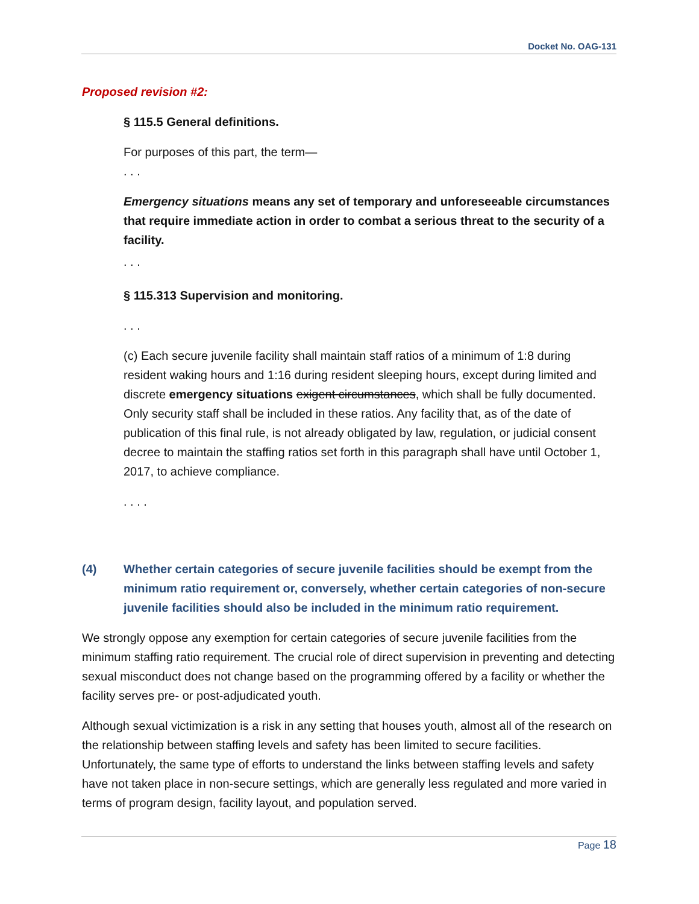Docket No. OAG-131
Proposed revision #2:
§ 115.5 General definitions.
For purposes of this part, the term—
. . .
Emergency situations means any set of temporary and unforeseeable circumstances that require immediate action in order to combat a serious threat to the security of a facility.
. . .
§ 115.313 Supervision and monitoring.
. . .
(c) Each secure juvenile facility shall maintain staff ratios of a minimum of 1:8 during resident waking hours and 1:16 during resident sleeping hours, except during limited and discrete emergency situations exigent circumstances, which shall be fully documented. Only security staff shall be included in these ratios. Any facility that, as of the date of publication of this final rule, is not already obligated by law, regulation, or judicial consent decree to maintain the staffing ratios set forth in this paragraph shall have until October 1, 2017, to achieve compliance.
. . . .
(4) Whether certain categories of secure juvenile facilities should be exempt from the minimum ratio requirement or, conversely, whether certain categories of non-secure juvenile facilities should also be included in the minimum ratio requirement.
We strongly oppose any exemption for certain categories of secure juvenile facilities from the minimum staffing ratio requirement. The crucial role of direct supervision in preventing and detecting sexual misconduct does not change based on the programming offered by a facility or whether the facility serves pre- or post-adjudicated youth.
Although sexual victimization is a risk in any setting that houses youth, almost all of the research on the relationship between staffing levels and safety has been limited to secure facilities. Unfortunately, the same type of efforts to understand the links between staffing levels and safety have not taken place in non-secure settings, which are generally less regulated and more varied in terms of program design, facility layout, and population served.
Page 18